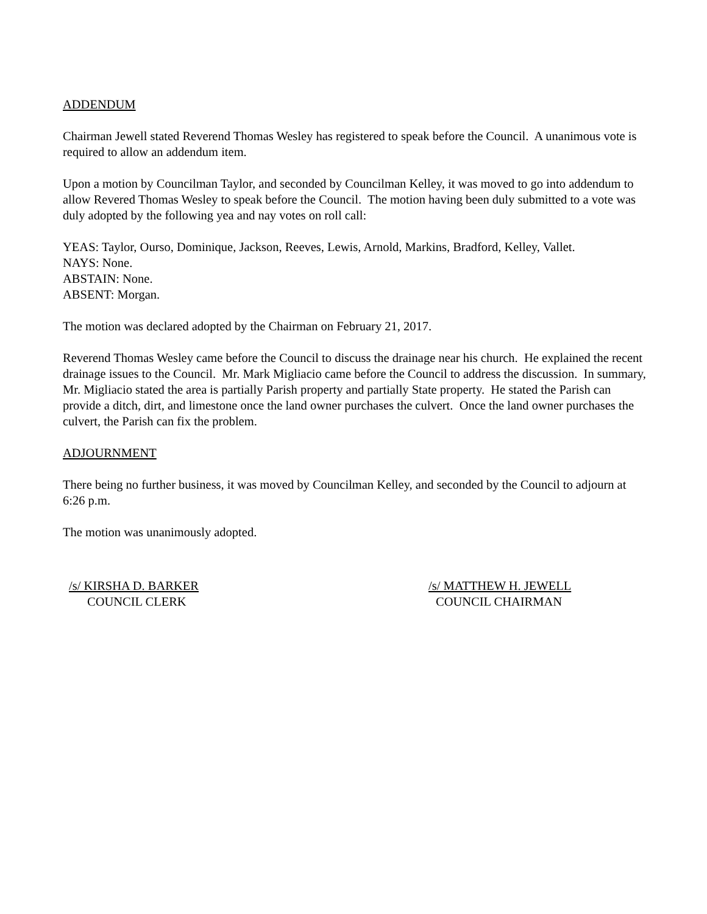ADDENDUM
Chairman Jewell stated Reverend Thomas Wesley has registered to speak before the Council. A unanimous vote is required to allow an addendum item.
Upon a motion by Councilman Taylor, and seconded by Councilman Kelley, it was moved to go into addendum to allow Revered Thomas Wesley to speak before the Council. The motion having been duly submitted to a vote was duly adopted by the following yea and nay votes on roll call:
YEAS: Taylor, Ourso, Dominique, Jackson, Reeves, Lewis, Arnold, Markins, Bradford, Kelley, Vallet.
NAYS: None.
ABSTAIN: None.
ABSENT: Morgan.
The motion was declared adopted by the Chairman on February 21, 2017.
Reverend Thomas Wesley came before the Council to discuss the drainage near his church. He explained the recent drainage issues to the Council. Mr. Mark Migliacio came before the Council to address the discussion. In summary, Mr. Migliacio stated the area is partially Parish property and partially State property. He stated the Parish can provide a ditch, dirt, and limestone once the land owner purchases the culvert. Once the land owner purchases the culvert, the Parish can fix the problem.
ADJOURNMENT
There being no further business, it was moved by Councilman Kelley, and seconded by the Council to adjourn at 6:26 p.m.
The motion was unanimously adopted.
/s/ KIRSHA D. BARKER
COUNCIL CLERK
/s/ MATTHEW H. JEWELL
COUNCIL CHAIRMAN